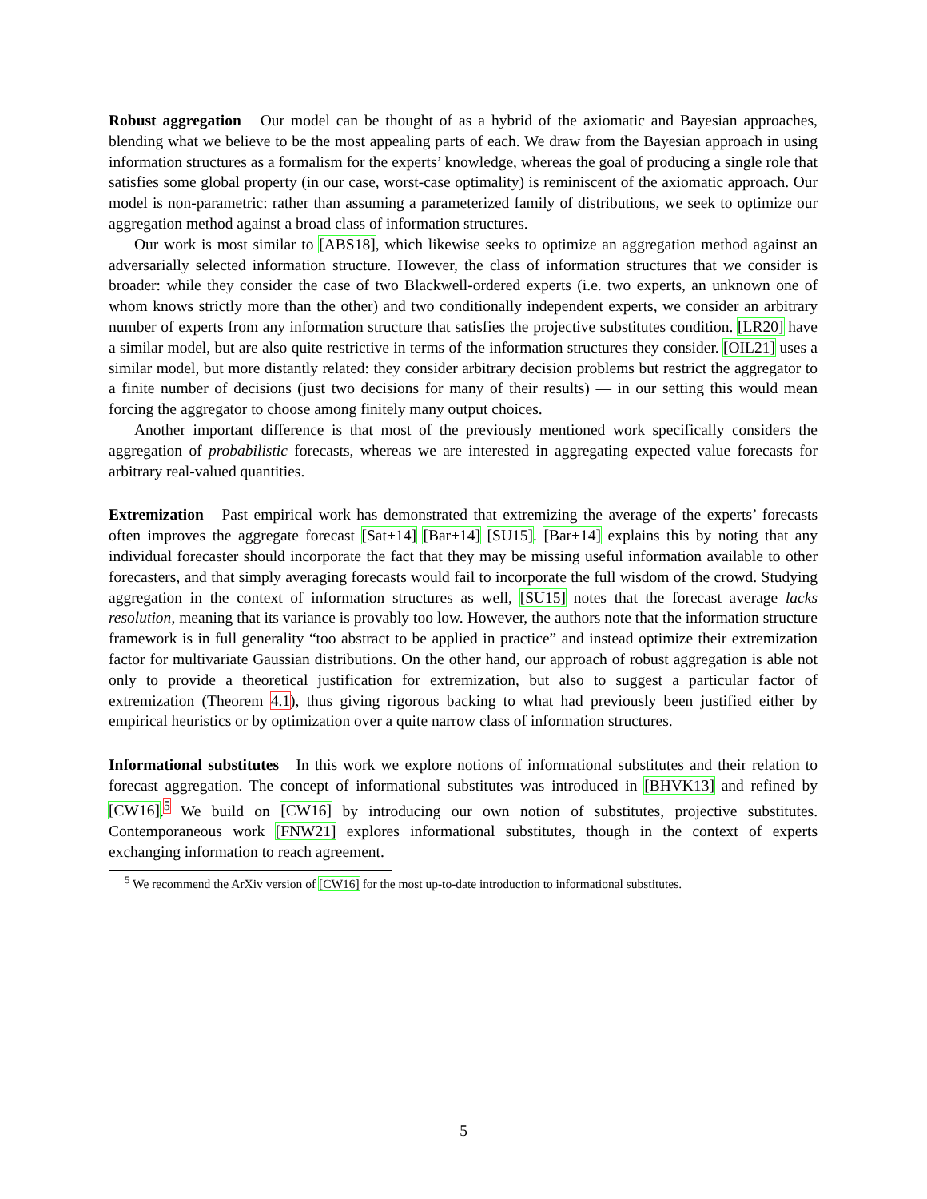Robust aggregation Our model can be thought of as a hybrid of the axiomatic and Bayesian approaches, blending what we believe to be the most appealing parts of each. We draw from the Bayesian approach in using information structures as a formalism for the experts’ knowledge, whereas the goal of producing a single role that satisfies some global property (in our case, worst-case optimality) is reminiscent of the axiomatic approach. Our model is non-parametric: rather than assuming a parameterized family of distributions, we seek to optimize our aggregation method against a broad class of information structures.
Our work is most similar to [ABS18], which likewise seeks to optimize an aggregation method against an adversarially selected information structure. However, the class of information structures that we consider is broader: while they consider the case of two Blackwell-ordered experts (i.e. two experts, an unknown one of whom knows strictly more than the other) and two conditionally independent experts, we consider an arbitrary number of experts from any information structure that satisfies the projective substitutes condition. [LR20] have a similar model, but are also quite restrictive in terms of the information structures they consider. [OIL21] uses a similar model, but more distantly related: they consider arbitrary decision problems but restrict the aggregator to a finite number of decisions (just two decisions for many of their results) — in our setting this would mean forcing the aggregator to choose among finitely many output choices.
Another important difference is that most of the previously mentioned work specifically considers the aggregation of probabilistic forecasts, whereas we are interested in aggregating expected value forecasts for arbitrary real-valued quantities.
Extremization Past empirical work has demonstrated that extremizing the average of the experts’ forecasts often improves the aggregate forecast [Sat+14] [Bar+14] [SU15]. [Bar+14] explains this by noting that any individual forecaster should incorporate the fact that they may be missing useful information available to other forecasters, and that simply averaging forecasts would fail to incorporate the full wisdom of the crowd. Studying aggregation in the context of information structures as well, [SU15] notes that the forecast average lacks resolution, meaning that its variance is provably too low. However, the authors note that the information structure framework is in full generality “too abstract to be applied in practice” and instead optimize their extremization factor for multivariate Gaussian distributions. On the other hand, our approach of robust aggregation is able not only to provide a theoretical justification for extremization, but also to suggest a particular factor of extremization (Theorem 4.1), thus giving rigorous backing to what had previously been justified either by empirical heuristics or by optimization over a quite narrow class of information structures.
Informational substitutes In this work we explore notions of informational substitutes and their relation to forecast aggregation. The concept of informational substitutes was introduced in [BHVK13] and refined by [CW16].<sup>5</sup> We build on [CW16] by introducing our own notion of substitutes, projective substitutes. Contemporaneous work [FNW21] explores informational substitutes, though in the context of experts exchanging information to reach agreement.
<sup>5</sup> We recommend the ArXiv version of [CW16] for the most up-to-date introduction to informational substitutes.
5